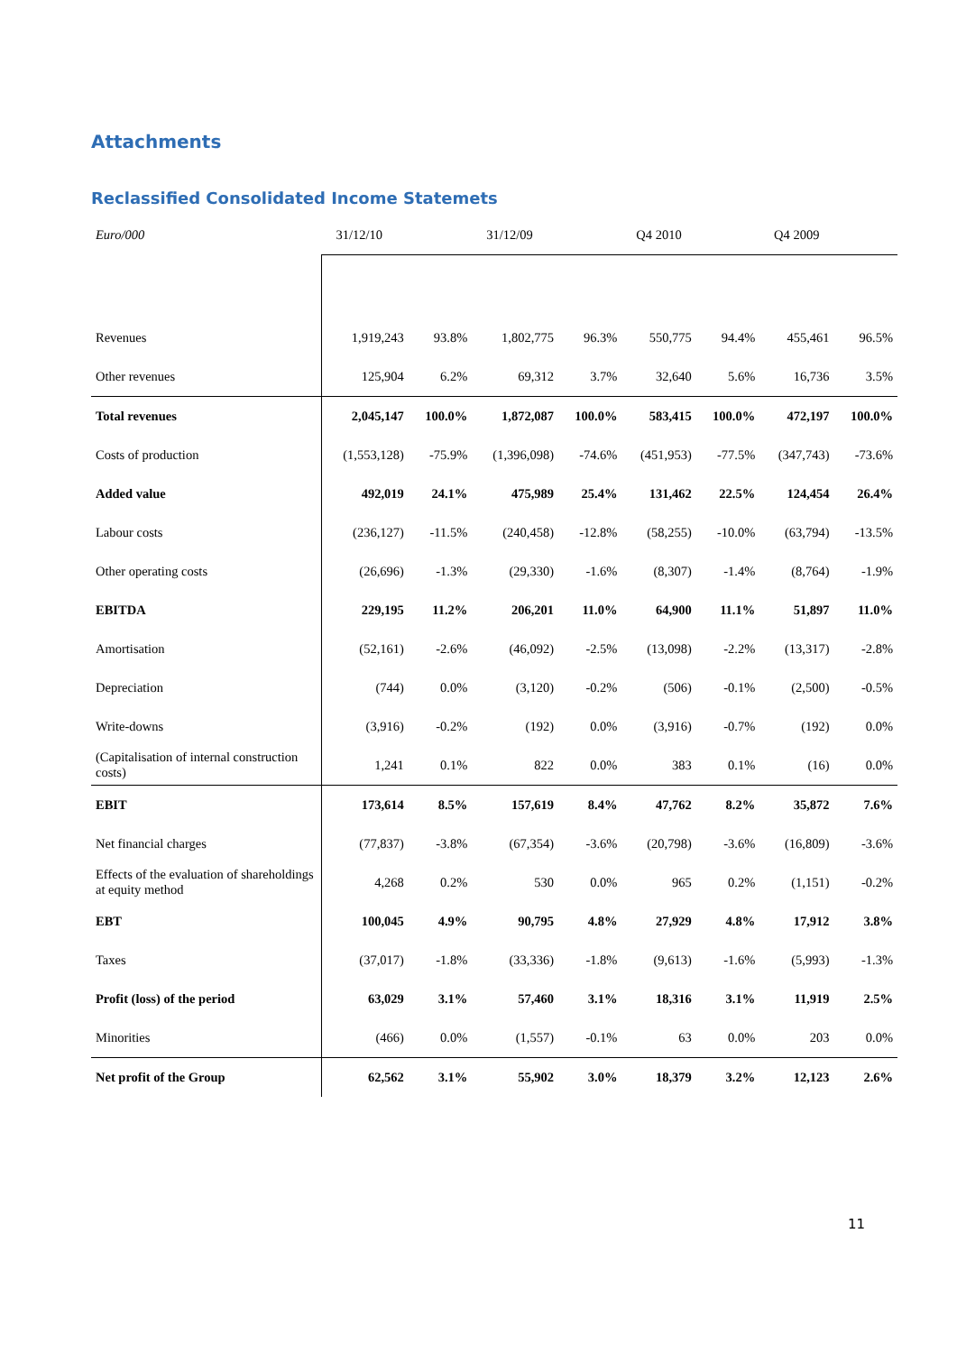Attachments
Reclassified Consolidated Income Statemets
| Euro/000 | 31/12/10 | | 31/12/09 | | Q4 2010 | | Q4 2009 | |
| --- | --- | --- | --- | --- | --- | --- | --- | --- |
| Revenues | 1,919,243 | 93.8% | 1,802,775 | 96.3% | 550,775 | 94.4% | 455,461 | 96.5% |
| Other revenues | 125,904 | 6.2% | 69,312 | 3.7% | 32,640 | 5.6% | 16,736 | 3.5% |
| Total revenues | 2,045,147 | 100.0% | 1,872,087 | 100.0% | 583,415 | 100.0% | 472,197 | 100.0% |
| Costs of production | (1,553,128) | -75.9% | (1,396,098) | -74.6% | (451,953) | -77.5% | (347,743) | -73.6% |
| Added value | 492,019 | 24.1% | 475,989 | 25.4% | 131,462 | 22.5% | 124,454 | 26.4% |
| Labour costs | (236,127) | -11.5% | (240,458) | -12.8% | (58,255) | -10.0% | (63,794) | -13.5% |
| Other operating costs | (26,696) | -1.3% | (29,330) | -1.6% | (8,307) | -1.4% | (8,764) | -1.9% |
| EBITDA | 229,195 | 11.2% | 206,201 | 11.0% | 64,900 | 11.1% | 51,897 | 11.0% |
| Amortisation | (52,161) | -2.6% | (46,092) | -2.5% | (13,098) | -2.2% | (13,317) | -2.8% |
| Depreciation | (744) | 0.0% | (3,120) | -0.2% | (506) | -0.1% | (2,500) | -0.5% |
| Write-downs | (3,916) | -0.2% | (192) | 0.0% | (3,916) | -0.7% | (192) | 0.0% |
| (Capitalisation of internal construction costs) | 1,241 | 0.1% | 822 | 0.0% | 383 | 0.1% | (16) | 0.0% |
| EBIT | 173,614 | 8.5% | 157,619 | 8.4% | 47,762 | 8.2% | 35,872 | 7.6% |
| Net financial charges | (77,837) | -3.8% | (67,354) | -3.6% | (20,798) | -3.6% | (16,809) | -3.6% |
| Effects of the evaluation of shareholdings at equity method | 4,268 | 0.2% | 530 | 0.0% | 965 | 0.2% | (1,151) | -0.2% |
| EBT | 100,045 | 4.9% | 90,795 | 4.8% | 27,929 | 4.8% | 17,912 | 3.8% |
| Taxes | (37,017) | -1.8% | (33,336) | -1.8% | (9,613) | -1.6% | (5,993) | -1.3% |
| Profit (loss) of the period | 63,029 | 3.1% | 57,460 | 3.1% | 18,316 | 3.1% | 11,919 | 2.5% |
| Minorities | (466) | 0.0% | (1,557) | -0.1% | 63 | 0.0% | 203 | 0.0% |
| Net profit of the Group | 62,562 | 3.1% | 55,902 | 3.0% | 18,379 | 3.2% | 12,123 | 2.6% |
11